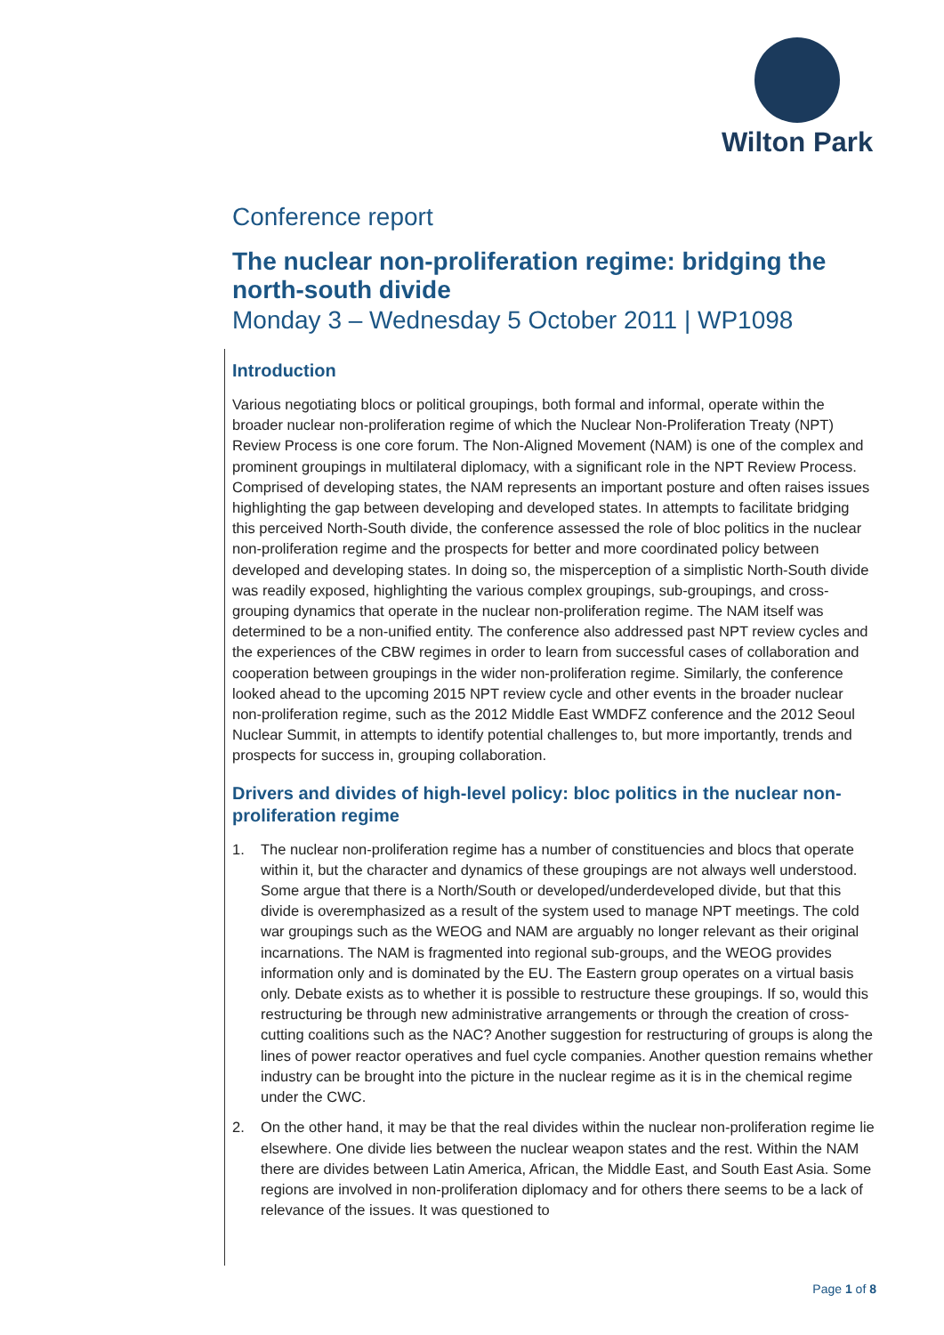Wilton Park
Conference report
The nuclear non-proliferation regime: bridging the north-south divide
Monday 3 – Wednesday 5 October 2011 | WP1098
Introduction
Various negotiating blocs or political groupings, both formal and informal, operate within the broader nuclear non-proliferation regime of which the Nuclear Non-Proliferation Treaty (NPT) Review Process is one core forum. The Non-Aligned Movement (NAM) is one of the complex and prominent groupings in multilateral diplomacy, with a significant role in the NPT Review Process. Comprised of developing states, the NAM represents an important posture and often raises issues highlighting the gap between developing and developed states. In attempts to facilitate bridging this perceived North-South divide, the conference assessed the role of bloc politics in the nuclear non-proliferation regime and the prospects for better and more coordinated policy between developed and developing states. In doing so, the misperception of a simplistic North-South divide was readily exposed, highlighting the various complex groupings, sub-groupings, and cross-grouping dynamics that operate in the nuclear non-proliferation regime. The NAM itself was determined to be a non-unified entity. The conference also addressed past NPT review cycles and the experiences of the CBW regimes in order to learn from successful cases of collaboration and cooperation between groupings in the wider non-proliferation regime. Similarly, the conference looked ahead to the upcoming 2015 NPT review cycle and other events in the broader nuclear non-proliferation regime, such as the 2012 Middle East WMDFZ conference and the 2012 Seoul Nuclear Summit, in attempts to identify potential challenges to, but more importantly, trends and prospects for success in, grouping collaboration.
Drivers and divides of high-level policy: bloc politics in the nuclear non-proliferation regime
1. The nuclear non-proliferation regime has a number of constituencies and blocs that operate within it, but the character and dynamics of these groupings are not always well understood. Some argue that there is a North/South or developed/underdeveloped divide, but that this divide is overemphasized as a result of the system used to manage NPT meetings. The cold war groupings such as the WEOG and NAM are arguably no longer relevant as their original incarnations. The NAM is fragmented into regional sub-groups, and the WEOG provides information only and is dominated by the EU. The Eastern group operates on a virtual basis only. Debate exists as to whether it is possible to restructure these groupings. If so, would this restructuring be through new administrative arrangements or through the creation of cross-cutting coalitions such as the NAC? Another suggestion for restructuring of groups is along the lines of power reactor operatives and fuel cycle companies. Another question remains whether industry can be brought into the picture in the nuclear regime as it is in the chemical regime under the CWC.
2. On the other hand, it may be that the real divides within the nuclear non-proliferation regime lie elsewhere. One divide lies between the nuclear weapon states and the rest. Within the NAM there are divides between Latin America, African, the Middle East, and South East Asia. Some regions are involved in non-proliferation diplomacy and for others there seems to be a lack of relevance of the issues. It was questioned to
Page 1 of 8